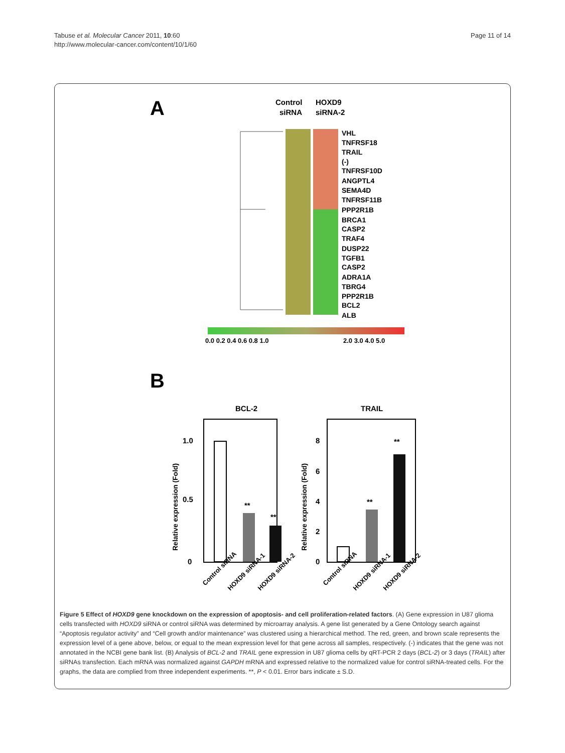Tabuse et al. Molecular Cancer 2011, 10:60
http://www.molecular-cancer.com/content/10/1/60
Page 11 of 14
A
Control
siRNA
HOXD9
siRNA-2
VHL
TNFRSF18
TRAIL
(-)
TNFRSF10D
ANGPTL4
SEMA4D
TNFRSF11B
PPP2R1B
BRCA1
CASP2
TRAF4
DUSP22
TGFB1
CASP2
ADRA1A
TBRG4
PPP2R1B
BCL2
ALB
0.0 0.2 0.4 0.6 0.8 1.0
2.0 3.0 4.0 5.0
B
BCL-2
TRAIL
**
**
**
**
1.0
0.5
0
8
6
4
2
0
Relative expression (Fold)
Relative expression (Fold)
Control siRNA
HOXD9 siRNA-1
HOXD9 siRNA-2
Control siRNA
HOXD9 siRNA-1
HOXD9 siRNA-2
Figure 5 Effect of HOXD9 gene knockdown on the expression of apoptosis- and cell proliferation-related factors. (A) Gene expression in U87 glioma cells transfected with HOXD9 siRNA or control siRNA was determined by microarray analysis. A gene list generated by a Gene Ontology search against “Apoptosis regulator activity” and “Cell growth and/or maintenance” was clustered using a hierarchical method. The red, green, and brown scale represents the expression level of a gene above, below, or equal to the mean expression level for that gene across all samples, respectively. (-) indicates that the gene was not annotated in the NCBI gene bank list. (B) Analysis of BCL-2 and TRAIL gene expression in U87 glioma cells by qRT-PCR 2 days (BCL-2) or 3 days (TRAIL) after siRNAs transfection. Each mRNA was normalized against GAPDH mRNA and expressed relative to the normalized value for control siRNA-treated cells. For the graphs, the data are complied from three independent experiments. **, P < 0.01. Error bars indicate ± S.D.